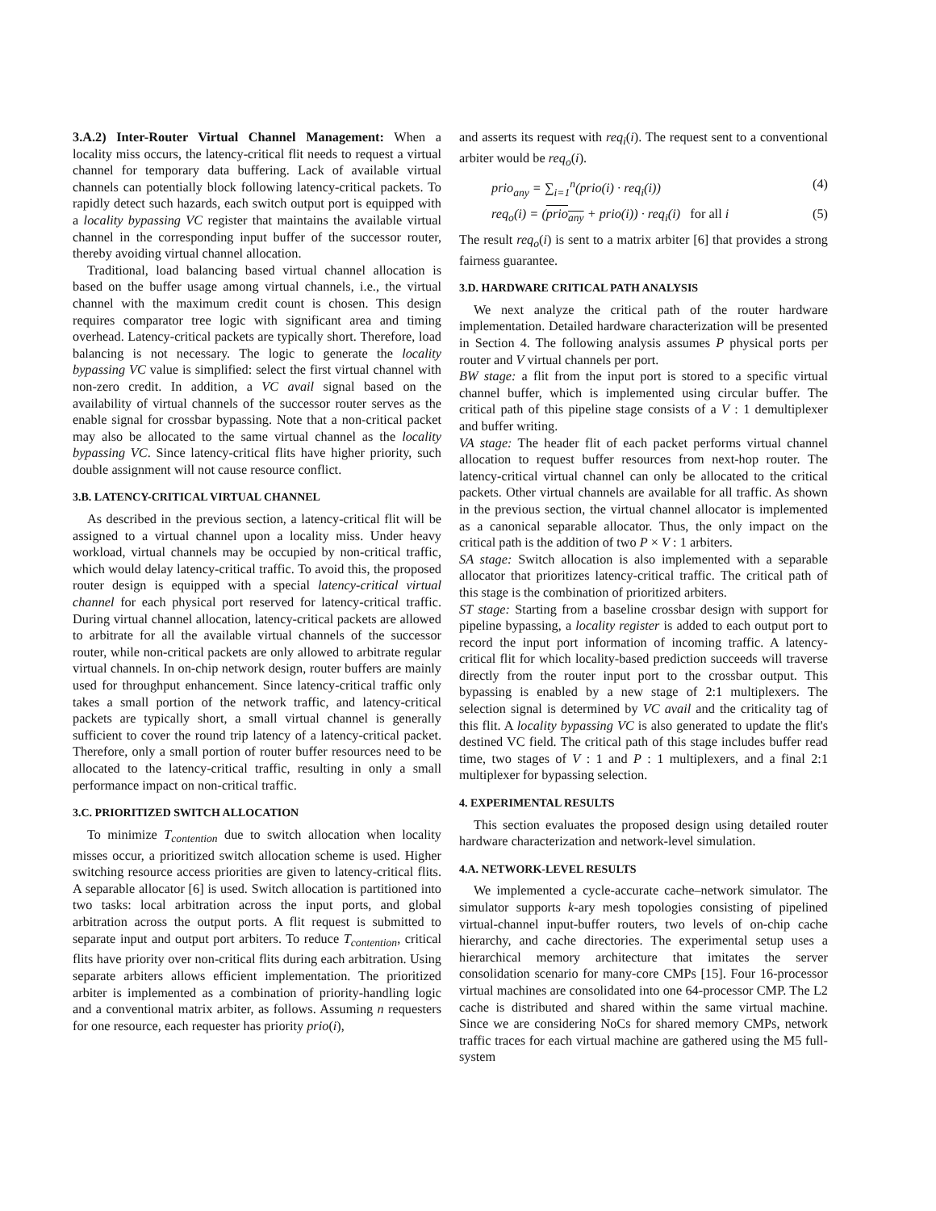3.A.2) Inter-Router Virtual Channel Management: When a locality miss occurs, the latency-critical flit needs to request a virtual channel for temporary data buffering. Lack of available virtual channels can potentially block following latency-critical packets. To rapidly detect such hazards, each switch output port is equipped with a locality bypassing VC register that maintains the available virtual channel in the corresponding input buffer of the successor router, thereby avoiding virtual channel allocation.
Traditional, load balancing based virtual channel allocation is based on the buffer usage among virtual channels, i.e., the virtual channel with the maximum credit count is chosen. This design requires comparator tree logic with significant area and timing overhead. Latency-critical packets are typically short. Therefore, load balancing is not necessary. The logic to generate the locality bypassing VC value is simplified: select the first virtual channel with non-zero credit. In addition, a VC avail signal based on the availability of virtual channels of the successor router serves as the enable signal for crossbar bypassing. Note that a non-critical packet may also be allocated to the same virtual channel as the locality bypassing VC. Since latency-critical flits have higher priority, such double assignment will not cause resource conflict.
3.B. LATENCY-CRITICAL VIRTUAL CHANNEL
As described in the previous section, a latency-critical flit will be assigned to a virtual channel upon a locality miss. Under heavy workload, virtual channels may be occupied by non-critical traffic, which would delay latency-critical traffic. To avoid this, the proposed router design is equipped with a special latency-critical virtual channel for each physical port reserved for latency-critical traffic. During virtual channel allocation, latency-critical packets are allowed to arbitrate for all the available virtual channels of the successor router, while non-critical packets are only allowed to arbitrate regular virtual channels. In on-chip network design, router buffers are mainly used for throughput enhancement. Since latency-critical traffic only takes a small portion of the network traffic, and latency-critical packets are typically short, a small virtual channel is generally sufficient to cover the round trip latency of a latency-critical packet. Therefore, only a small portion of router buffer resources need to be allocated to the latency-critical traffic, resulting in only a small performance impact on non-critical traffic.
3.C. PRIORITIZED SWITCH ALLOCATION
To minimize T<sub>contention</sub> due to switch allocation when locality misses occur, a prioritized switch allocation scheme is used. Higher switching resource access priorities are given to latency-critical flits. A separable allocator [6] is used. Switch allocation is partitioned into two tasks: local arbitration across the input ports, and global arbitration across the output ports. A flit request is submitted to separate input and output port arbiters. To reduce T<sub>contention</sub>, critical flits have priority over non-critical flits during each arbitration. Using separate arbiters allows efficient implementation. The prioritized arbiter is implemented as a combination of priority-handling logic and a conventional matrix arbiter, as follows. Assuming n requesters for one resource, each requester has priority prio(i),
and asserts its request with req<sub>i</sub>(i). The request sent to a conventional arbiter would be req<sub>o</sub>(i).
prio<sub>any</sub> = ∑<sub>i=1</sub><sup>n</sup>(prio(i) · req<sub>i</sub>(i)) (4)
req<sub>o</sub>(i) = (prio<sub>any</sub> + prio(i)) · req<sub>i</sub>(i) for all i (5)
The result req<sub>o</sub>(i) is sent to a matrix arbiter [6] that provides a strong fairness guarantee.
3.D. HARDWARE CRITICAL PATH ANALYSIS
We next analyze the critical path of the router hardware implementation. Detailed hardware characterization will be presented in Section 4. The following analysis assumes P physical ports per router and V virtual channels per port.
BW stage: a flit from the input port is stored to a specific virtual channel buffer, which is implemented using circular buffer. The critical path of this pipeline stage consists of a V : 1 demultiplexer and buffer writing.
VA stage: The header flit of each packet performs virtual channel allocation to request buffer resources from next-hop router. The latency-critical virtual channel can only be allocated to the critical packets. Other virtual channels are available for all traffic. As shown in the previous section, the virtual channel allocator is implemented as a canonical separable allocator. Thus, the only impact on the critical path is the addition of two P × V : 1 arbiters.
SA stage: Switch allocation is also implemented with a separable allocator that prioritizes latency-critical traffic. The critical path of this stage is the combination of prioritized arbiters.
ST stage: Starting from a baseline crossbar design with support for pipeline bypassing, a locality register is added to each output port to record the input port information of incoming traffic. A latency-critical flit for which locality-based prediction succeeds will traverse directly from the router input port to the crossbar output. This bypassing is enabled by a new stage of 2:1 multiplexers. The selection signal is determined by VC avail and the criticality tag of this flit. A locality bypassing VC is also generated to update the flit's destined VC field. The critical path of this stage includes buffer read time, two stages of V : 1 and P : 1 multiplexers, and a final 2:1 multiplexer for bypassing selection.
4. EXPERIMENTAL RESULTS
This section evaluates the proposed design using detailed router hardware characterization and network-level simulation.
4.A. NETWORK-LEVEL RESULTS
We implemented a cycle-accurate cache–network simulator. The simulator supports k-ary mesh topologies consisting of pipelined virtual-channel input-buffer routers, two levels of on-chip cache hierarchy, and cache directories. The experimental setup uses a hierarchical memory architecture that imitates the server consolidation scenario for many-core CMPs [15]. Four 16-processor virtual machines are consolidated into one 64-processor CMP. The L2 cache is distributed and shared within the same virtual machine. Since we are considering NoCs for shared memory CMPs, network traffic traces for each virtual machine are gathered using the M5 full-system